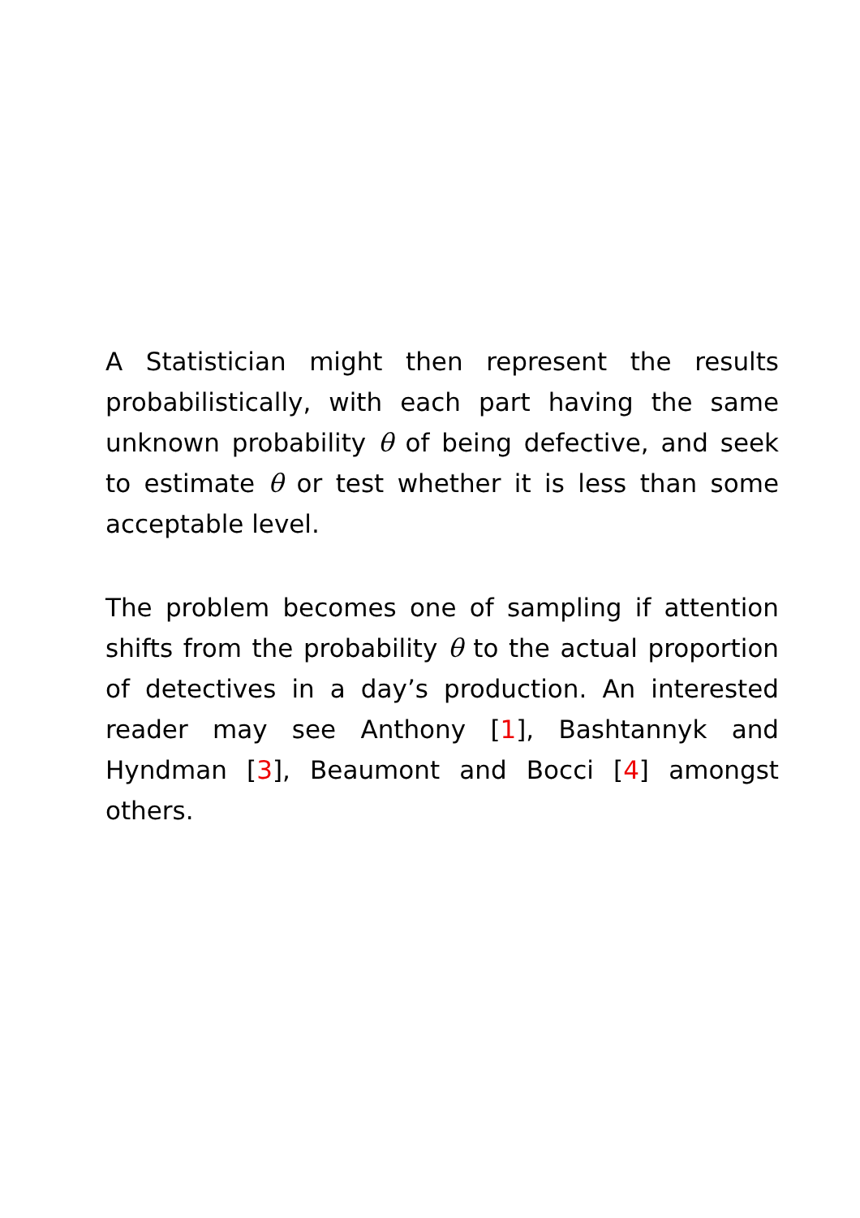A Statistician might then represent the results probabilistically, with each part having the same unknown probability θ of being defective, and seek to estimate θ or test whether it is less than some acceptable level.
The problem becomes one of sampling if attention shifts from the probability θ to the actual proportion of detectives in a day’s production. An interested reader may see Anthony [1], Bashtannyk and Hyndman [3], Beaumont and Bocci [4] amongst others.